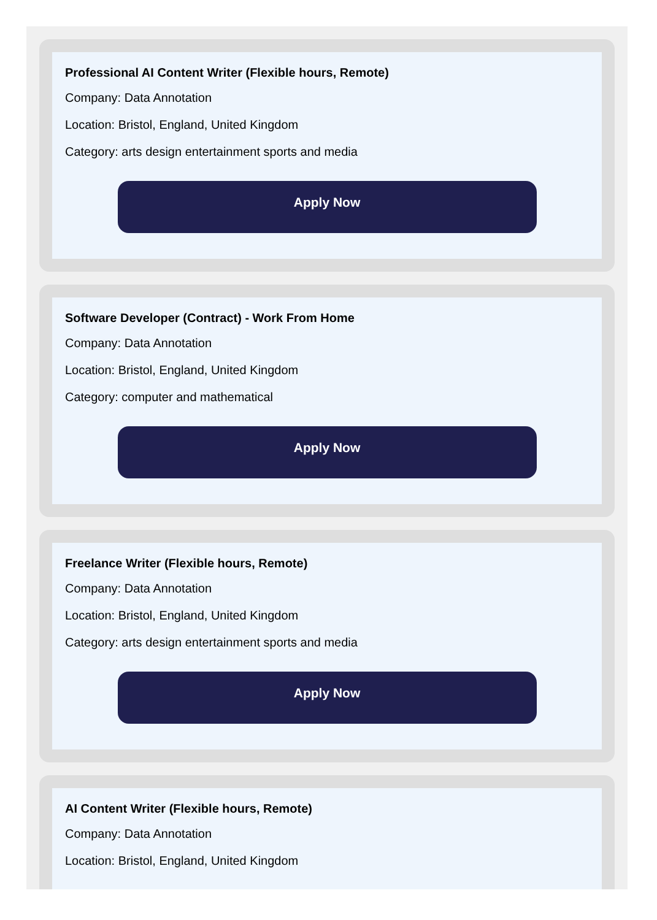Professional AI Content Writer (Flexible hours, Remote)
Company: Data Annotation
Location: Bristol, England, United Kingdom
Category: arts design entertainment sports and media
Apply Now
Software Developer (Contract) - Work From Home
Company: Data Annotation
Location: Bristol, England, United Kingdom
Category: computer and mathematical
Apply Now
Freelance Writer (Flexible hours, Remote)
Company: Data Annotation
Location: Bristol, England, United Kingdom
Category: arts design entertainment sports and media
Apply Now
AI Content Writer (Flexible hours, Remote)
Company: Data Annotation
Location: Bristol, England, United Kingdom